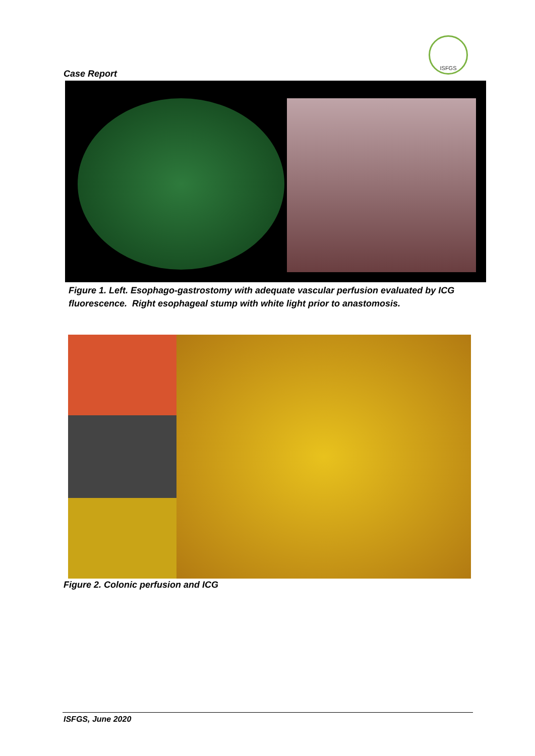ISFGS
Case Report
Figure 1. Left. Esophago-gastrostomy with adequate vascular perfusion evaluated by ICG fluorescence. Right esophageal stump with white light prior to anastomosis.
Figure 2. Colonic perfusion and ICG
ISFGS, June 2020